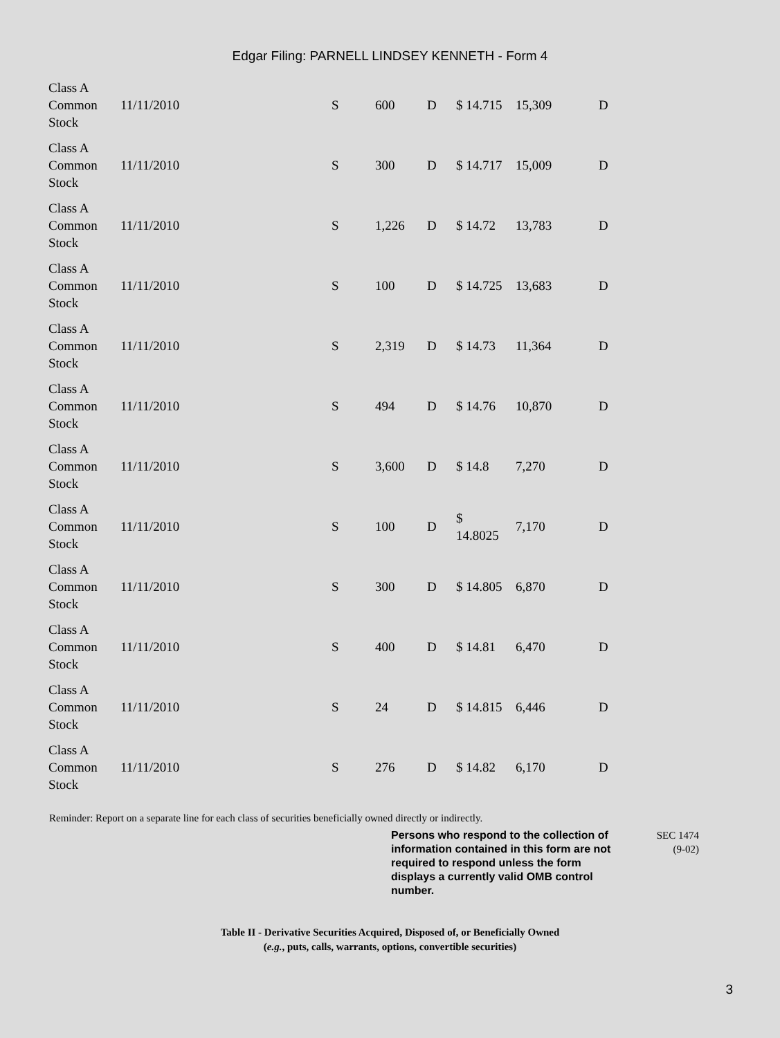Edgar Filing: PARNELL LINDSEY KENNETH - Form 4
| Class A Common Stock | 11/11/2010 | S | 600 | D | $ 14.715 | 15,309 | D |
| Class A Common Stock | 11/11/2010 | S | 300 | D | $ 14.717 | 15,009 | D |
| Class A Common Stock | 11/11/2010 | S | 1,226 | D | $ 14.72 | 13,783 | D |
| Class A Common Stock | 11/11/2010 | S | 100 | D | $ 14.725 | 13,683 | D |
| Class A Common Stock | 11/11/2010 | S | 2,319 | D | $ 14.73 | 11,364 | D |
| Class A Common Stock | 11/11/2010 | S | 494 | D | $ 14.76 | 10,870 | D |
| Class A Common Stock | 11/11/2010 | S | 3,600 | D | $ 14.8 | 7,270 | D |
| Class A Common Stock | 11/11/2010 | S | 100 | D | $ 14.8025 | 7,170 | D |
| Class A Common Stock | 11/11/2010 | S | 300 | D | $ 14.805 | 6,870 | D |
| Class A Common Stock | 11/11/2010 | S | 400 | D | $ 14.81 | 6,470 | D |
| Class A Common Stock | 11/11/2010 | S | 24 | D | $ 14.815 | 6,446 | D |
| Class A Common Stock | 11/11/2010 | S | 276 | D | $ 14.82 | 6,170 | D |
Reminder: Report on a separate line for each class of securities beneficially owned directly or indirectly.
Persons who respond to the collection of information contained in this form are not required to respond unless the form displays a currently valid OMB control number.
SEC 1474
(9-02)
Table II - Derivative Securities Acquired, Disposed of, or Beneficially Owned
(e.g., puts, calls, warrants, options, convertible securities)
3